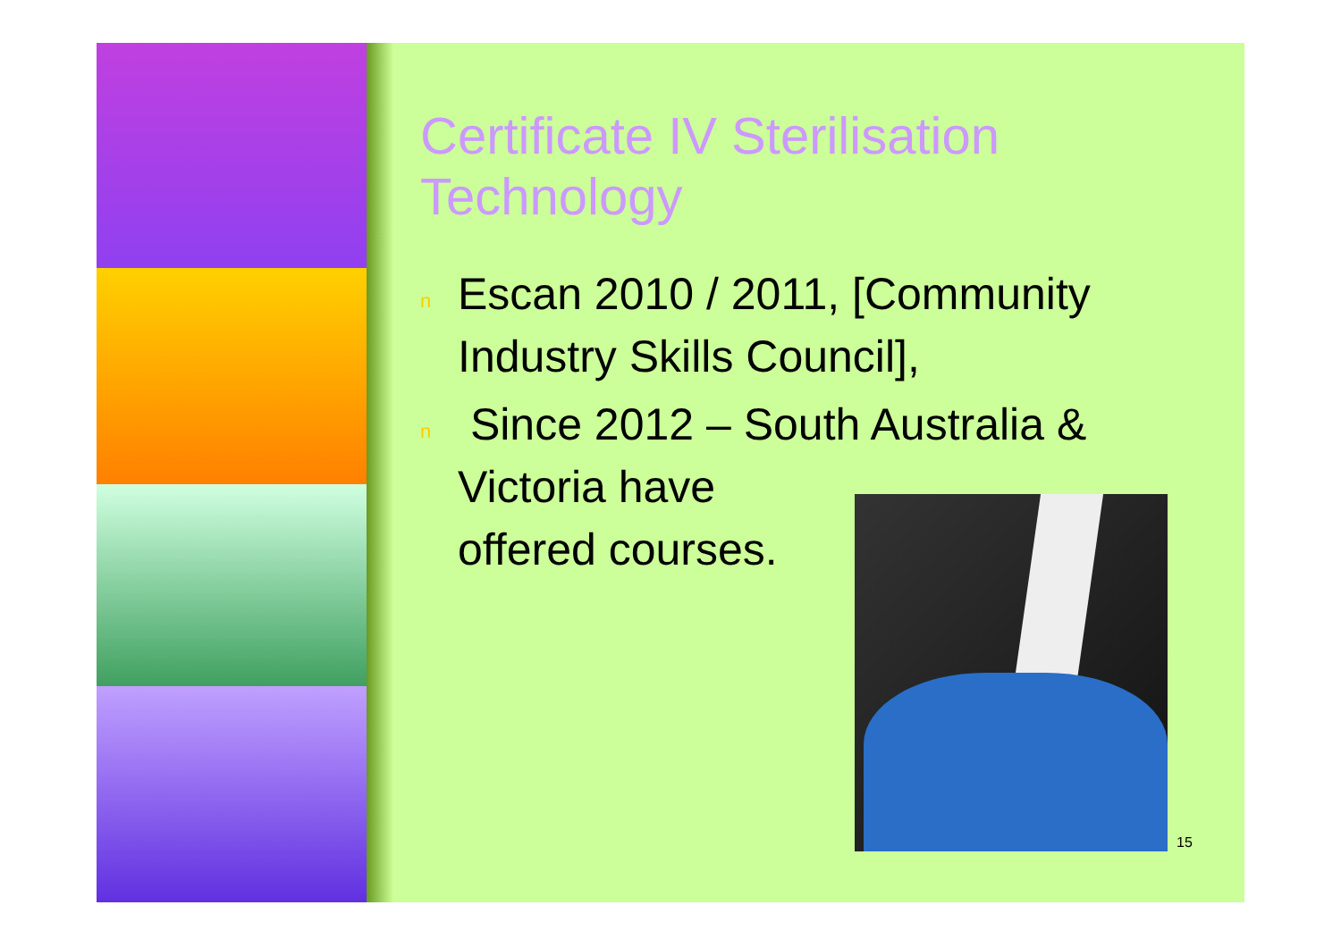Certificate IV Sterilisation Technology
n Escan 2010 / 2011, [Community Industry Skills Council],
n Since 2012 – South Australia & Victoria have
offered courses.
15